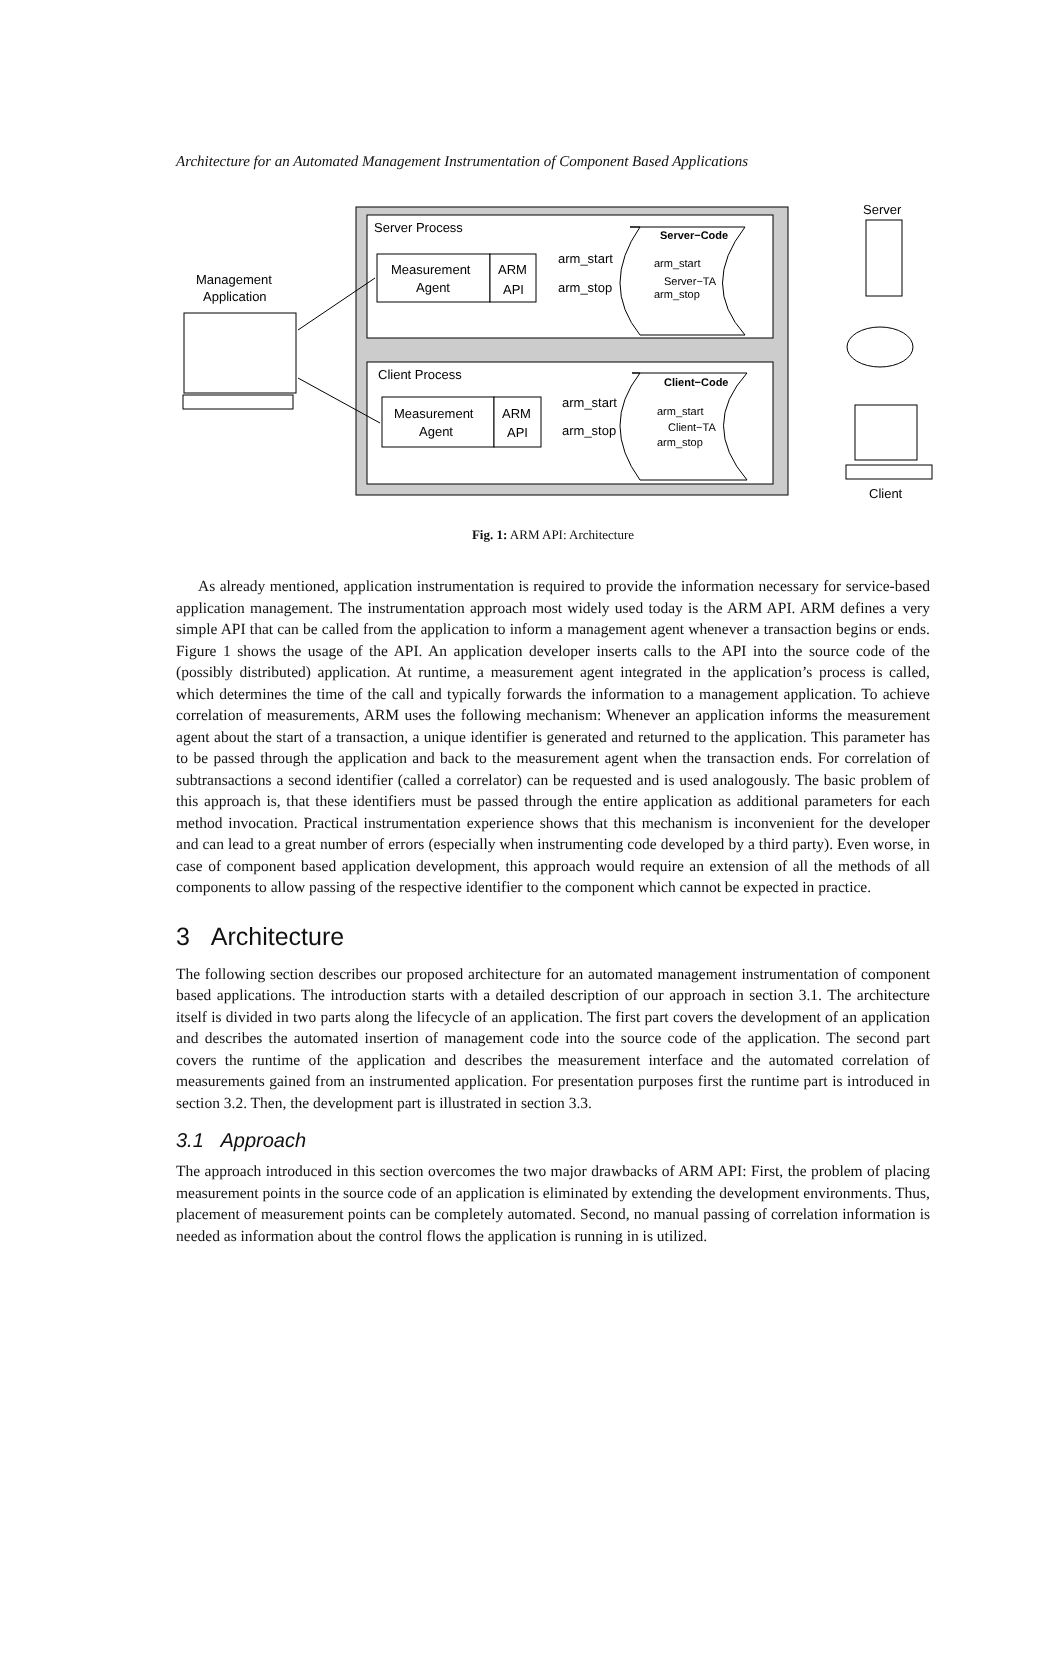Architecture for an Automated Management Instrumentation of Component Based Applications
Server Process
Client Process
Measurement
Agent
ARM
API
Measurement
Agent
ARM
API
arm_start
arm_stop
arm_start
arm_stop
Server−Code
arm_start
Server−TA
arm_stop
Client−Code
arm_start
Client−TA
arm_stop
Management
Application
Server
Client
Fig. 1: ARM API: Architecture
As already mentioned, application instrumentation is required to provide the information necessary for service-based application management. The instrumentation approach most widely used today is the ARM API. ARM defines a very simple API that can be called from the application to inform a management agent whenever a transaction begins or ends. Figure 1 shows the usage of the API. An application developer inserts calls to the API into the source code of the (possibly distributed) application. At runtime, a measurement agent integrated in the application’s process is called, which determines the time of the call and typically forwards the information to a management application. To achieve correlation of measurements, ARM uses the following mechanism: Whenever an application informs the measurement agent about the start of a transaction, a unique identifier is generated and returned to the application. This parameter has to be passed through the application and back to the measurement agent when the transaction ends. For correlation of subtransactions a second identifier (called a correlator) can be requested and is used analogously. The basic problem of this approach is, that these identifiers must be passed through the entire application as additional parameters for each method invocation. Practical instrumentation experience shows that this mechanism is inconvenient for the developer and can lead to a great number of errors (especially when instrumenting code developed by a third party). Even worse, in case of component based application development, this approach would require an extension of all the methods of all components to allow passing of the respective identifier to the component which cannot be expected in practice.
3 Architecture
The following section describes our proposed architecture for an automated management instrumentation of component based applications. The introduction starts with a detailed description of our approach in section 3.1. The architecture itself is divided in two parts along the lifecycle of an application. The first part covers the development of an application and describes the automated insertion of management code into the source code of the application. The second part covers the runtime of the application and describes the measurement interface and the automated correlation of measurements gained from an instrumented application. For presentation purposes first the runtime part is introduced in section 3.2. Then, the development part is illustrated in section 3.3.
3.1 Approach
The approach introduced in this section overcomes the two major drawbacks of ARM API: First, the problem of placing measurement points in the source code of an application is eliminated by extending the development environments. Thus, placement of measurement points can be completely automated. Second, no manual passing of correlation information is needed as information about the control flows the application is running in is utilized.